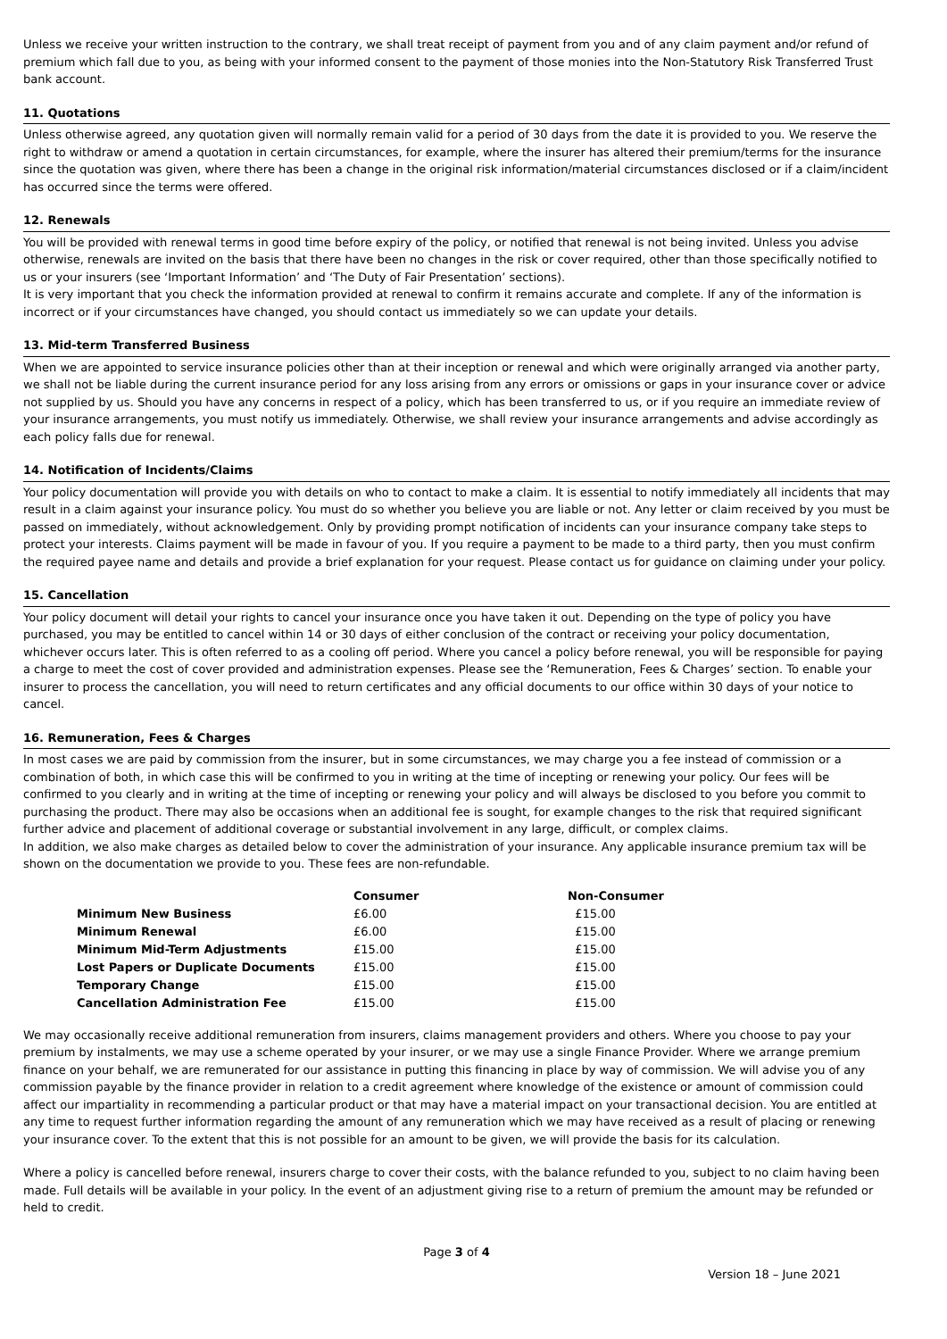Unless we receive your written instruction to the contrary, we shall treat receipt of payment from you and of any claim payment and/or refund of premium which fall due to you, as being with your informed consent to the payment of those monies into the Non-Statutory Risk Transferred Trust bank account.
11. Quotations
Unless otherwise agreed, any quotation given will normally remain valid for a period of 30 days from the date it is provided to you. We reserve the right to withdraw or amend a quotation in certain circumstances, for example, where the insurer has altered their premium/terms for the insurance since the quotation was given, where there has been a change in the original risk information/material circumstances disclosed or if a claim/incident has occurred since the terms were offered.
12. Renewals
You will be provided with renewal terms in good time before expiry of the policy, or notified that renewal is not being invited. Unless you advise otherwise, renewals are invited on the basis that there have been no changes in the risk or cover required, other than those specifically notified to us or your insurers (see ‘Important Information’ and ‘The Duty of Fair Presentation’ sections).
It is very important that you check the information provided at renewal to confirm it remains accurate and complete. If any of the information is incorrect or if your circumstances have changed, you should contact us immediately so we can update your details.
13. Mid-term Transferred Business
When we are appointed to service insurance policies other than at their inception or renewal and which were originally arranged via another party, we shall not be liable during the current insurance period for any loss arising from any errors or omissions or gaps in your insurance cover or advice not supplied by us. Should you have any concerns in respect of a policy, which has been transferred to us, or if you require an immediate review of your insurance arrangements, you must notify us immediately. Otherwise, we shall review your insurance arrangements and advise accordingly as each policy falls due for renewal.
14. Notification of Incidents/Claims
Your policy documentation will provide you with details on who to contact to make a claim. It is essential to notify immediately all incidents that may result in a claim against your insurance policy. You must do so whether you believe you are liable or not. Any letter or claim received by you must be passed on immediately, without acknowledgement. Only by providing prompt notification of incidents can your insurance company take steps to protect your interests. Claims payment will be made in favour of you. If you require a payment to be made to a third party, then you must confirm the required payee name and details and provide a brief explanation for your request. Please contact us for guidance on claiming under your policy.
15. Cancellation
Your policy document will detail your rights to cancel your insurance once you have taken it out. Depending on the type of policy you have purchased, you may be entitled to cancel within 14 or 30 days of either conclusion of the contract or receiving your policy documentation, whichever occurs later. This is often referred to as a cooling off period. Where you cancel a policy before renewal, you will be responsible for paying a charge to meet the cost of cover provided and administration expenses. Please see the ‘Remuneration, Fees & Charges’ section. To enable your insurer to process the cancellation, you will need to return certificates and any official documents to our office within 30 days of your notice to cancel.
16. Remuneration, Fees & Charges
In most cases we are paid by commission from the insurer, but in some circumstances, we may charge you a fee instead of commission or a combination of both, in which case this will be confirmed to you in writing at the time of incepting or renewing your policy. Our fees will be confirmed to you clearly and in writing at the time of incepting or renewing your policy and will always be disclosed to you before you commit to purchasing the product. There may also be occasions when an additional fee is sought, for example changes to the risk that required significant further advice and placement of additional coverage or substantial involvement in any large, difficult, or complex claims.
In addition, we also make charges as detailed below to cover the administration of your insurance. Any applicable insurance premium tax will be shown on the documentation we provide to you. These fees are non-refundable.
| | Consumer | Non-Consumer |
| --- | --- | --- |
| Minimum New Business | £6.00 | £15.00 |
| Minimum Renewal | £6.00 | £15.00 |
| Minimum Mid-Term Adjustments | £15.00 | £15.00 |
| Lost Papers or Duplicate Documents | £15.00 | £15.00 |
| Temporary Change | £15.00 | £15.00 |
| Cancellation Administration Fee | £15.00 | £15.00 |
We may occasionally receive additional remuneration from insurers, claims management providers and others. Where you choose to pay your premium by instalments, we may use a scheme operated by your insurer, or we may use a single Finance Provider. Where we arrange premium finance on your behalf, we are remunerated for our assistance in putting this financing in place by way of commission. We will advise you of any commission payable by the finance provider in relation to a credit agreement where knowledge of the existence or amount of commission could affect our impartiality in recommending a particular product or that may have a material impact on your transactional decision. You are entitled at any time to request further information regarding the amount of any remuneration which we may have received as a result of placing or renewing your insurance cover. To the extent that this is not possible for an amount to be given, we will provide the basis for its calculation.
Where a policy is cancelled before renewal, insurers charge to cover their costs, with the balance refunded to you, subject to no claim having been made. Full details will be available in your policy. In the event of an adjustment giving rise to a return of premium the amount may be refunded or held to credit.
Page 3 of 4
Version 18 – June 2021